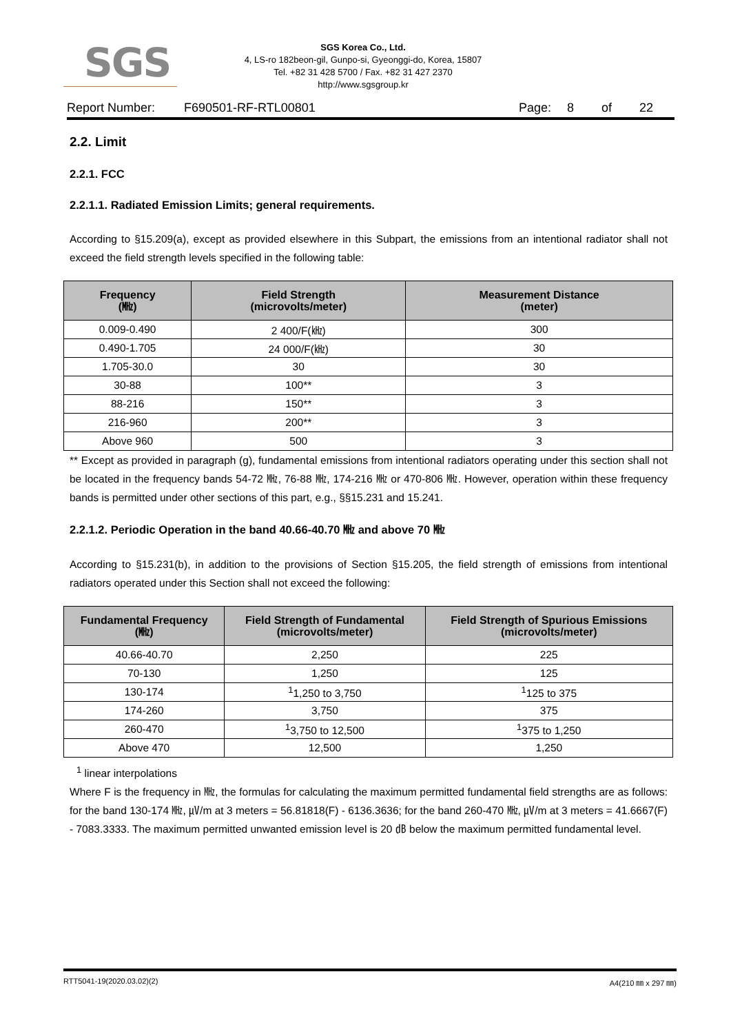SGS
SGS Korea Co., Ltd.
4, LS-ro 182beon-gil, Gunpo-si, Gyeonggi-do, Korea, 15807
Tel. +82 31 428 5700 / Fax. +82 31 427 2370
http://www.sgsgroup.kr
Report Number: F690501-RF-RTL00801 Page: 8 of 22
2.2. Limit
2.2.1. FCC
2.2.1.1. Radiated Emission Limits; general requirements.
According to §15.209(a), except as provided elsewhere in this Subpart, the emissions from an intentional radiator shall not exceed the field strength levels specified in the following table:
| Frequency (㎒) | Field Strength (microvolts/meter) | Measurement Distance (meter) |
| --- | --- | --- |
| 0.009-0.490 | 2 400/F(㎑) | 300 |
| 0.490-1.705 | 24 000/F(㎑) | 30 |
| 1.705-30.0 | 30 | 30 |
| 30-88 | 100** | 3 |
| 88-216 | 150** | 3 |
| 216-960 | 200** | 3 |
| Above 960 | 500 | 3 |
** Except as provided in paragraph (g), fundamental emissions from intentional radiators operating under this section shall not be located in the frequency bands 54-72 ㎒, 76-88 ㎒, 174-216 ㎒ or 470-806 ㎒. However, operation within these frequency bands is permitted under other sections of this part, e.g., §§15.231 and 15.241.
2.2.1.2. Periodic Operation in the band 40.66-40.70 ㎒ and above 70 ㎒
According to §15.231(b), in addition to the provisions of Section §15.205, the field strength of emissions from intentional radiators operated under this Section shall not exceed the following:
| Fundamental Frequency (㎒) | Field Strength of Fundamental (microvolts/meter) | Field Strength of Spurious Emissions (microvolts/meter) |
| --- | --- | --- |
| 40.66-40.70 | 2,250 | 225 |
| 70-130 | 1,250 | 125 |
| 130-174 | <sup>1</sup> 1,250 to 3,750 | <sup>1</sup> 125 to 375 |
| 174-260 | 3,750 | 375 |
| 260-470 | <sup>1</sup> 3,750 to 12,500 | <sup>1</sup> 375 to 1,250 |
| Above 470 | 12,500 | 1,250 |
<sup>1</sup> linear interpolations
Where F is the frequency in ㎒, the formulas for calculating the maximum permitted fundamental field strengths are as follows: for the band 130-174 ㎒, ㎶/m at 3 meters = 56.81818(F) - 6136.3636; for the band 260-470 ㎒, ㎶/m at 3 meters = 41.6667(F) - 7083.3333. The maximum permitted unwanted emission level is 20 ㏈ below the maximum permitted fundamental level.
RTT5041-19(2020.03.02)(2) A4(210 ㎜ x 297 ㎜)